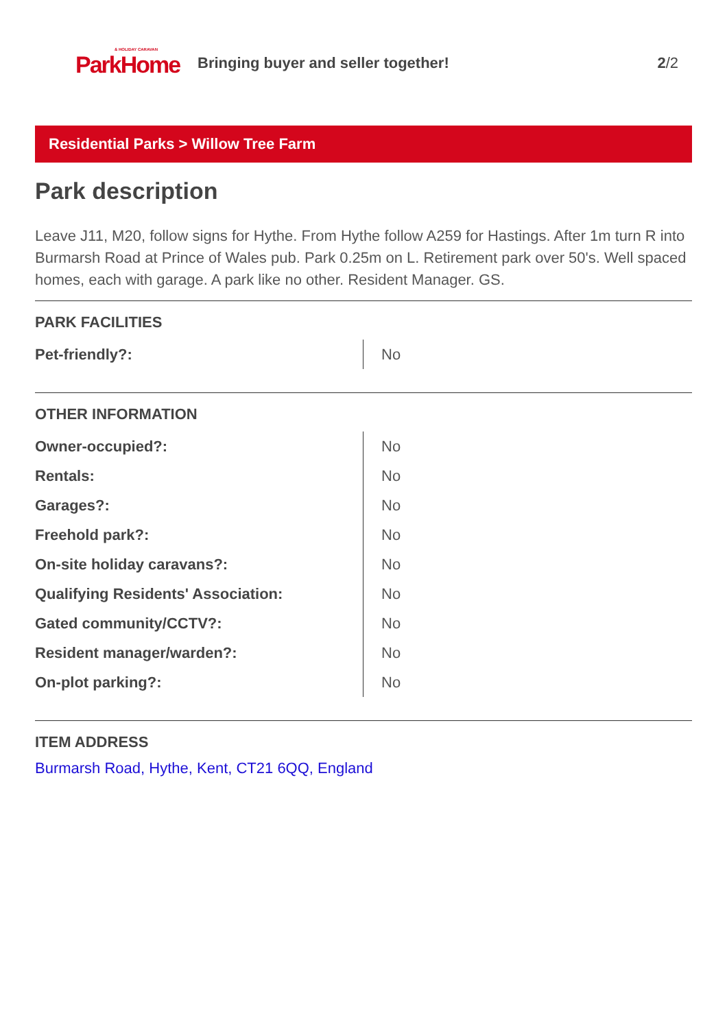& HOLIDAY CARAVAN
ParkHome
Bringing buyer and seller together!
2/2
Residential Parks > Willow Tree Farm
Park description
Leave J11, M20, follow signs for Hythe. From Hythe follow A259 for Hastings. After 1m turn R into Burmarsh Road at Prince of Wales pub. Park 0.25m on L. Retirement park over 50's. Well spaced homes, each with garage. A park like no other. Resident Manager. GS.
PARK FACILITIES
| Pet-friendly?: | No |
OTHER INFORMATION
| Owner-occupied?: | No |
| Rentals: | No |
| Garages?: | No |
| Freehold park?: | No |
| On-site holiday caravans?: | No |
| Qualifying Residents' Association: | No |
| Gated community/CCTV?: | No |
| Resident manager/warden?: | No |
| On-plot parking?: | No |
ITEM ADDRESS
Burmarsh Road, Hythe, Kent, CT21 6QQ, England